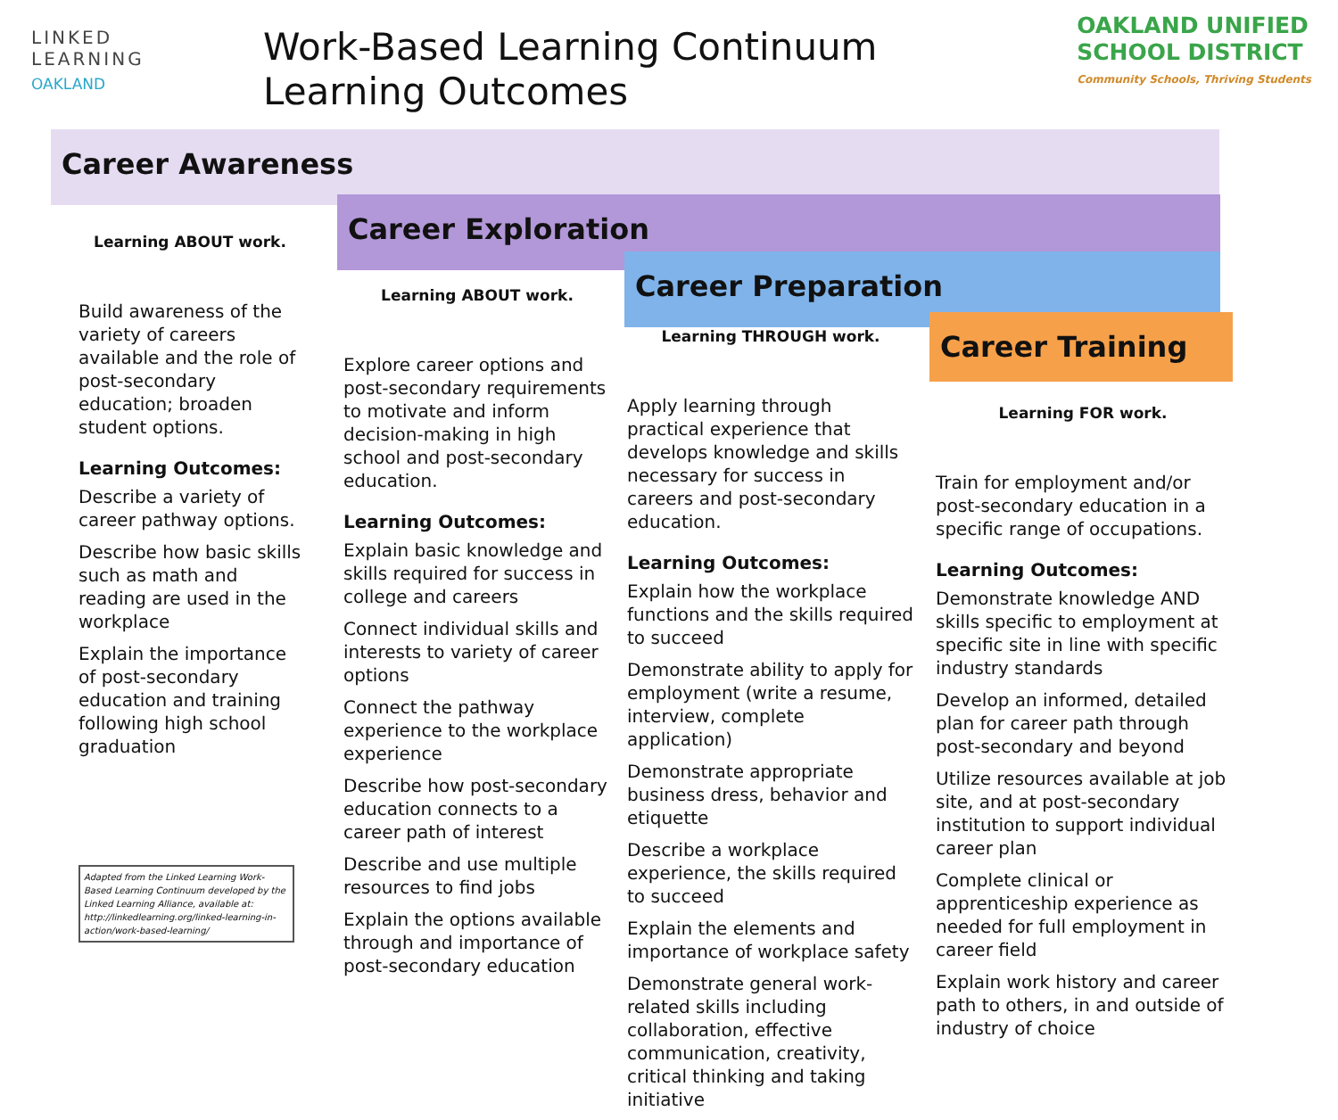LINKED
LEARNING
OAKLAND
Work-Based Learning Continuum Learning Outcomes
OAKLAND UNIFIED
SCHOOL DISTRICT
Community Schools, Thriving Students
Career Awareness
Career Exploration
Career Preparation
Career Training
Learning ABOUT work.
Build awareness of the variety of careers available and the role of post-secondary education; broaden student options.
Learning Outcomes:
Describe a variety of career pathway options.
Describe how basic skills such as math and reading are used in the workplace
Explain the importance of post-secondary education and training following high school graduation
Adapted from the Linked Learning Work-Based Learning Continuum developed by the Linked Learning Alliance, available at: http://linkedlearning.org/linked-learning-in-action/work-based-learning/
Learning ABOUT work.
Explore career options and post-secondary requirements to motivate and inform decision-making in high school and post-secondary education.
Learning Outcomes:
Explain basic knowledge and skills required for success in college and careers
Connect individual skills and interests to variety of career options
Connect the pathway experience to the workplace experience
Describe how post-secondary education connects to a career path of interest
Describe and use multiple resources to find jobs
Explain the options available through and importance of post-secondary education
Learning THROUGH work.
Apply learning through practical experience that develops knowledge and skills necessary for success in careers and post-secondary education.
Learning Outcomes:
Explain how the workplace functions and the skills required to succeed
Demonstrate ability to apply for employment (write a resume, interview, complete application)
Demonstrate appropriate business dress, behavior and etiquette
Describe a workplace experience, the skills required to succeed
Explain the elements and importance of workplace safety
Demonstrate general work-related skills including collaboration, effective communication, creativity, critical thinking and taking initiative
Learning FOR work.
Train for employment and/or post-secondary education in a specific range of occupations.
Learning Outcomes:
Demonstrate knowledge AND skills specific to employment at specific site in line with specific industry standards
Develop an informed, detailed plan for career path through post-secondary and beyond
Utilize resources available at job site, and at post-secondary institution to support individual career plan
Complete clinical or apprenticeship experience as needed for full employment in career field
Explain work history and career path to others, in and outside of industry of choice